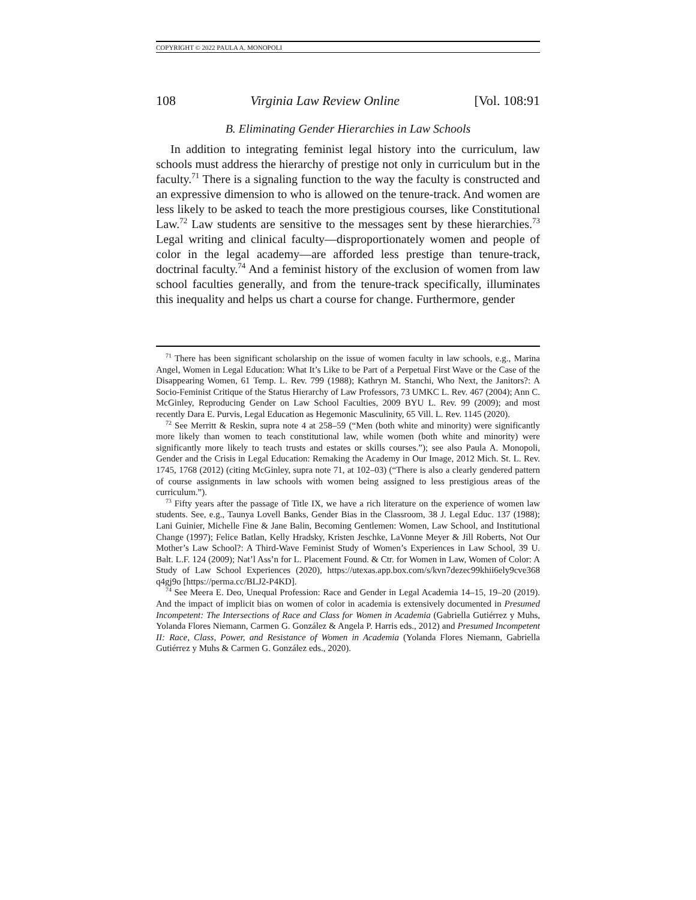COPYRIGHT © 2022 PAULA A. MONOPOLI
108 Virginia Law Review Online [Vol. 108:91
B. Eliminating Gender Hierarchies in Law Schools
In addition to integrating feminist legal history into the curriculum, law schools must address the hierarchy of prestige not only in curriculum but in the faculty.<sup>71</sup> There is a signaling function to the way the faculty is constructed and an expressive dimension to who is allowed on the tenure-track. And women are less likely to be asked to teach the more prestigious courses, like Constitutional Law.<sup>72</sup> Law students are sensitive to the messages sent by these hierarchies.<sup>73</sup> Legal writing and clinical faculty—disproportionately women and people of color in the legal academy—are afforded less prestige than tenure-track, doctrinal faculty.<sup>74</sup> And a feminist history of the exclusion of women from law school faculties generally, and from the tenure-track specifically, illuminates this inequality and helps us chart a course for change. Furthermore, gender
<sup>71</sup> There has been significant scholarship on the issue of women faculty in law schools, e.g., Marina Angel, Women in Legal Education: What It’s Like to be Part of a Perpetual First Wave or the Case of the Disappearing Women, 61 Temp. L. Rev. 799 (1988); Kathryn M. Stanchi, Who Next, the Janitors?: A Socio-Feminist Critique of the Status Hierarchy of Law Professors, 73 UMKC L. Rev. 467 (2004); Ann C. McGinley, Reproducing Gender on Law School Faculties, 2009 BYU L. Rev. 99 (2009); and most recently Dara E. Purvis, Legal Education as Hegemonic Masculinity, 65 Vill. L. Rev. 1145 (2020).
<sup>72</sup> See Merritt & Reskin, supra note 4 at 258–59 (“Men (both white and minority) were significantly more likely than women to teach constitutional law, while women (both white and minority) were significantly more likely to teach trusts and estates or skills courses.”); see also Paula A. Monopoli, Gender and the Crisis in Legal Education: Remaking the Academy in Our Image, 2012 Mich. St. L. Rev. 1745, 1768 (2012) (citing McGinley, supra note 71, at 102–03) (“There is also a clearly gendered pattern of course assignments in law schools with women being assigned to less prestigious areas of the curriculum.”).
<sup>73</sup> Fifty years after the passage of Title IX, we have a rich literature on the experience of women law students. See, e.g., Taunya Lovell Banks, Gender Bias in the Classroom, 38 J. Legal Educ. 137 (1988); Lani Guinier, Michelle Fine & Jane Balin, Becoming Gentlemen: Women, Law School, and Institutional Change (1997); Felice Batlan, Kelly Hradsky, Kristen Jeschke, LaVonne Meyer & Jill Roberts, Not Our Mother’s Law School?: A Third-Wave Feminist Study of Women’s Experiences in Law School, 39 U. Balt. L.F. 124 (2009); Nat’l Ass’n for L. Placement Found. & Ctr. for Women in Law, Women of Color: A Study of Law School Experiences (2020), https://utexas.app.box.com/s/kvn7dezec99khii6ely9cve368 q4gj9o [https://perma.cc/BLJ2-P4KD].
<sup>74</sup> See Meera E. Deo, Unequal Profession: Race and Gender in Legal Academia 14–15, 19–20 (2019). And the impact of implicit bias on women of color in academia is extensively documented in Presumed Incompetent: The Intersections of Race and Class for Women in Academia (Gabriella Gutiérrez y Muhs, Yolanda Flores Niemann, Carmen G. González & Angela P. Harris eds., 2012) and Presumed Incompetent II: Race, Class, Power, and Resistance of Women in Academia (Yolanda Flores Niemann, Gabriella Gutiérrez y Muhs & Carmen G. González eds., 2020).